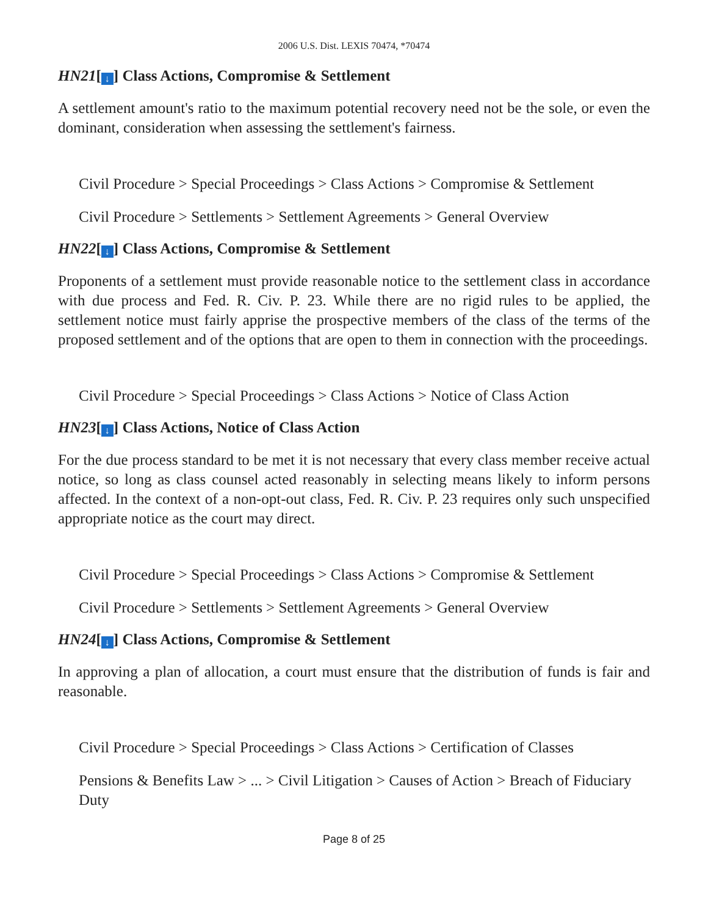2006 U.S. Dist. LEXIS 70474, *70474
HN21[↓] Class Actions, Compromise & Settlement
A settlement amount's ratio to the maximum potential recovery need not be the sole, or even the dominant, consideration when assessing the settlement's fairness.
Civil Procedure > Special Proceedings > Class Actions > Compromise & Settlement
Civil Procedure > Settlements > Settlement Agreements > General Overview
HN22[↓] Class Actions, Compromise & Settlement
Proponents of a settlement must provide reasonable notice to the settlement class in accordance with due process and Fed. R. Civ. P. 23. While there are no rigid rules to be applied, the settlement notice must fairly apprise the prospective members of the class of the terms of the proposed settlement and of the options that are open to them in connection with the proceedings.
Civil Procedure > Special Proceedings > Class Actions > Notice of Class Action
HN23[↓] Class Actions, Notice of Class Action
For the due process standard to be met it is not necessary that every class member receive actual notice, so long as class counsel acted reasonably in selecting means likely to inform persons affected. In the context of a non-opt-out class, Fed. R. Civ. P. 23 requires only such unspecified appropriate notice as the court may direct.
Civil Procedure > Special Proceedings > Class Actions > Compromise & Settlement
Civil Procedure > Settlements > Settlement Agreements > General Overview
HN24[↓] Class Actions, Compromise & Settlement
In approving a plan of allocation, a court must ensure that the distribution of funds is fair and reasonable.
Civil Procedure > Special Proceedings > Class Actions > Certification of Classes
Pensions & Benefits Law > ... > Civil Litigation > Causes of Action > Breach of Fiduciary Duty
Page 8 of 25